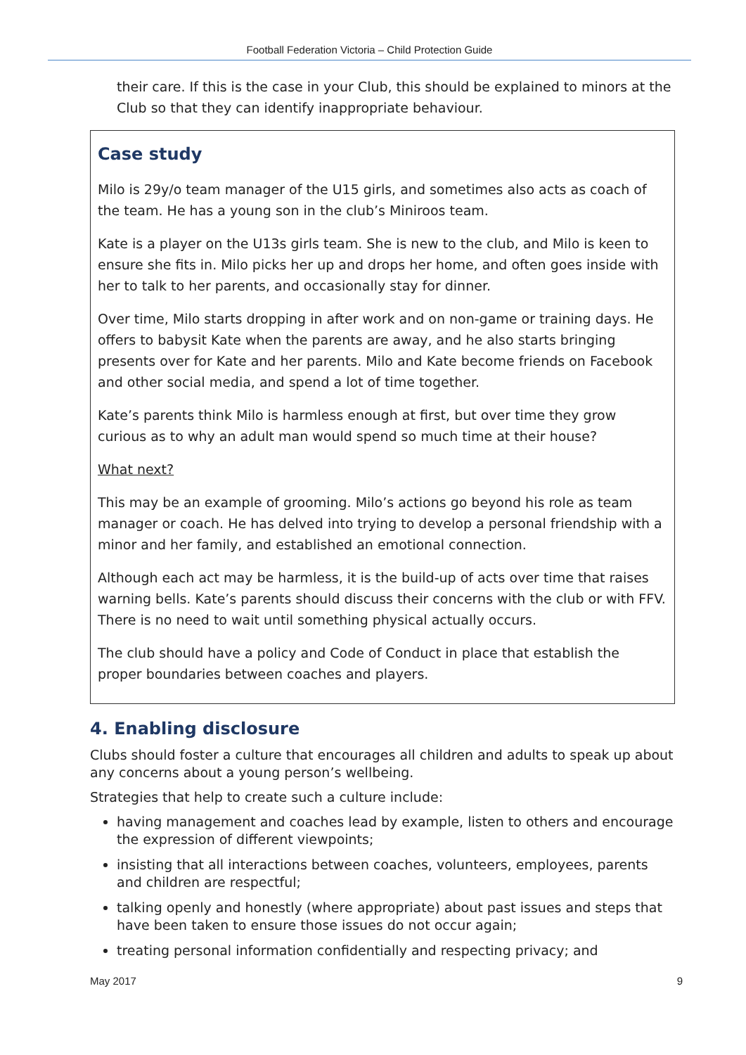Football Federation Victoria – Child Protection Guide
their care. If this is the case in your Club, this should be explained to minors at the Club so that they can identify inappropriate behaviour.
Case study
Milo is 29y/o team manager of the U15 girls, and sometimes also acts as coach of the team. He has a young son in the club’s Miniroos team.
Kate is a player on the U13s girls team. She is new to the club, and Milo is keen to ensure she fits in. Milo picks her up and drops her home, and often goes inside with her to talk to her parents, and occasionally stay for dinner.
Over time, Milo starts dropping in after work and on non-game or training days. He offers to babysit Kate when the parents are away, and he also starts bringing presents over for Kate and her parents. Milo and Kate become friends on Facebook and other social media, and spend a lot of time together.
Kate’s parents think Milo is harmless enough at first, but over time they grow curious as to why an adult man would spend so much time at their house?
What next?
This may be an example of grooming. Milo’s actions go beyond his role as team manager or coach. He has delved into trying to develop a personal friendship with a minor and her family, and established an emotional connection.
Although each act may be harmless, it is the build-up of acts over time that raises warning bells. Kate’s parents should discuss their concerns with the club or with FFV. There is no need to wait until something physical actually occurs.
The club should have a policy and Code of Conduct in place that establish the proper boundaries between coaches and players.
4. Enabling disclosure
Clubs should foster a culture that encourages all children and adults to speak up about any concerns about a young person’s wellbeing.
Strategies that help to create such a culture include:
having management and coaches lead by example, listen to others and encourage the expression of different viewpoints;
insisting that all interactions between coaches, volunteers, employees, parents and children are respectful;
talking openly and honestly (where appropriate) about past issues and steps that have been taken to ensure those issues do not occur again;
treating personal information confidentially and respecting privacy; and
May 2017 9